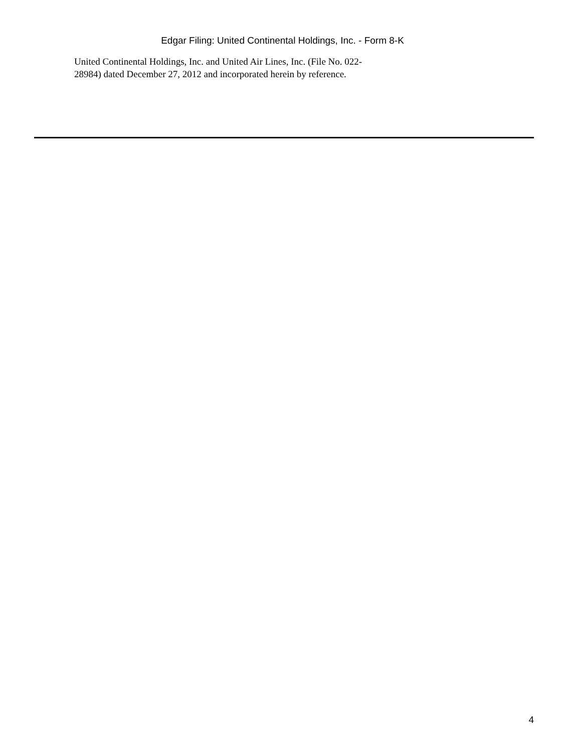Edgar Filing: United Continental Holdings, Inc. - Form 8-K
United Continental Holdings, Inc. and United Air Lines, Inc. (File No. 022-28984) dated December 27, 2012 and incorporated herein by reference.
4